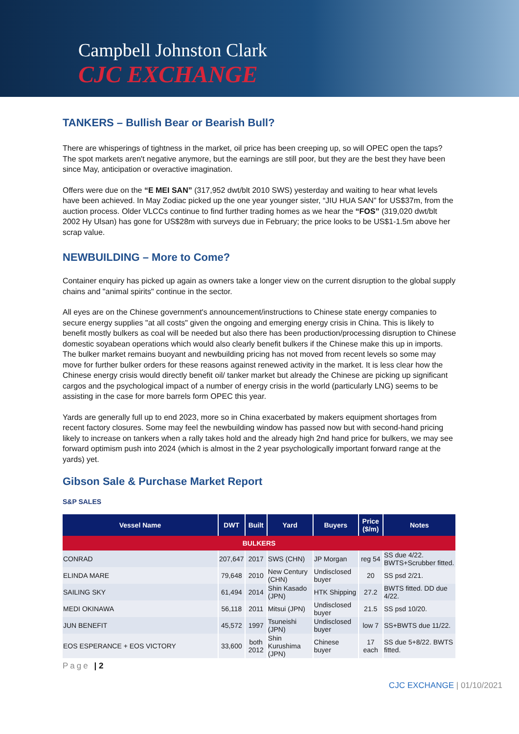Campbell Johnston Clark
CJC EXCHANGE
TANKERS – Bullish Bear or Bearish Bull?
There are whisperings of tightness in the market, oil price has been creeping up, so will OPEC open the taps? The spot markets aren't negative anymore, but the earnings are still poor, but they are the best they have been since May, anticipation or overactive imagination.
Offers were due on the “E MEI SAN” (317,952 dwt/blt 2010 SWS) yesterday and waiting to hear what levels have been achieved. In May Zodiac picked up the one year younger sister, “JIU HUA SAN” for US$37m, from the auction process. Older VLCCs continue to find further trading homes as we hear the “FOS” (319,020 dwt/blt 2002 Hy Ulsan) has gone for US$28m with surveys due in February; the price looks to be US$1-1.5m above her scrap value.
NEWBUILDING – More to Come?
Container enquiry has picked up again as owners take a longer view on the current disruption to the global supply chains and "animal spirits" continue in the sector.
All eyes are on the Chinese government's announcement/instructions to Chinese state energy companies to secure energy supplies "at all costs" given the ongoing and emerging energy crisis in China. This is likely to benefit mostly bulkers as coal will be needed but also there has been production/processing disruption to Chinese domestic soyabean operations which would also clearly benefit bulkers if the Chinese make this up in imports. The bulker market remains buoyant and newbuilding pricing has not moved from recent levels so some may move for further bulker orders for these reasons against renewed activity in the market. It is less clear how the Chinese energy crisis would directly benefit oil/ tanker market but already the Chinese are picking up significant cargos and the psychological impact of a number of energy crisis in the world (particularly LNG) seems to be assisting in the case for more barrels form OPEC this year.
Yards are generally full up to end 2023, more so in China exacerbated by makers equipment shortages from recent factory closures. Some may feel the newbuilding window has passed now but with second-hand pricing likely to increase on tankers when a rally takes hold and the already high 2nd hand price for bulkers, we may see forward optimism push into 2024 (which is almost in the 2 year psychologically important forward range at the yards) yet.
Gibson Sale & Purchase Market Report
S&P SALES
| Vessel Name | DWT | Built | Yard | Buyers | Price ($/m) | Notes |
| --- | --- | --- | --- | --- | --- | --- |
| BULKERS | | | | | | |
| CONRAD | 207,647 | 2017 | SWS (CHN) | JP Morgan | reg 54 | SS due 4/22. BWTS+Scrubber fitted. |
| ELINDA MARE | 79,648 | 2010 | New Century (CHN) | Undisclosed buyer | 20 | SS psd 2/21. |
| SAILING SKY | 61,494 | 2014 | Shin Kasado (JPN) | HTK Shipping | 27.2 | BWTS fitted. DD due 4/22. |
| MEDI OKINAWA | 56,118 | 2011 | Mitsui (JPN) | Undisclosed buyer | 21.5 | SS psd 10/20. |
| JUN BENEFIT | 45,572 | 1997 | Tsuneishi (JPN) | Undisclosed buyer | low 7 | SS+BWTS due 11/22. |
| EOS ESPERANCE + EOS VICTORY | 33,600 | both 2012 | Shin Kurushima (JPN) | Chinese buyer | 17 each | SS due 5+8/22. BWTS fitted. |
Page | 2
CJC EXCHANGE | 01/10/2021